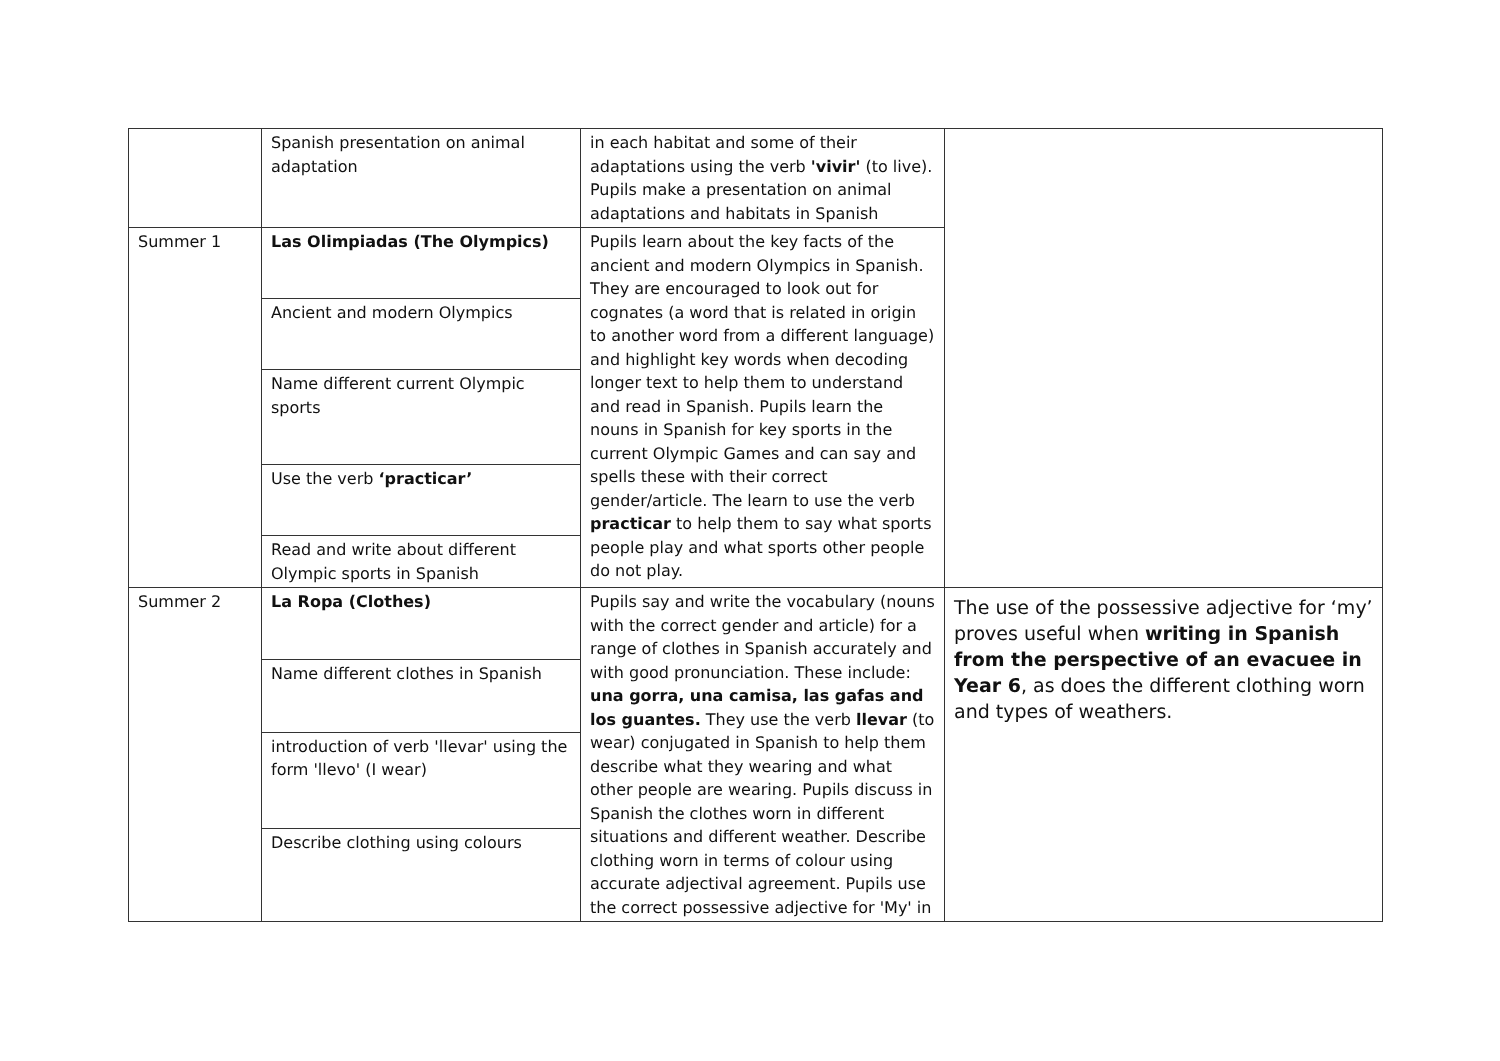| | Spanish presentation on animal adaptation | in each habitat and some of their adaptations using the verb 'vivir' (to live). Pupils make a presentation on animal adaptations and habitats in Spanish | |
| Summer 1 | Las Olimpiadas (The Olympics) | Pupils learn about the key facts of the ancient and modern Olympics in Spanish. They are encouraged to look out for cognates (a word that is related in origin to another word from a different language) and highlight key words when decoding longer text to help them to understand and read in Spanish. Pupils learn the nouns in Spanish for key sports in the current Olympic Games and can say and spells these with their correct gender/article. The learn to use the verb practicar to help them to say what sports people play and what sports other people do not play. | |
| | Ancient and modern Olympics | | |
| | Name different current Olympic sports | | |
| | Use the verb ‘practicar’ | | |
| | Read and write about different Olympic sports in Spanish | | |
| Summer 2 | La Ropa (Clothes) | Pupils say and write the vocabulary (nouns with the correct gender and article) for a range of clothes in Spanish accurately and with good pronunciation. These include: una gorra, una camisa, las gafas and los guantes. They use the verb llevar (to wear) conjugated in Spanish to help them describe what they wearing and what other people are wearing. Pupils discuss in Spanish the clothes worn in different situations and different weather. Describe clothing worn in terms of colour using accurate adjectival agreement. Pupils use the correct possessive adjective for 'My' in | The use of the possessive adjective for ‘my’ proves useful when writing in Spanish from the perspective of an evacuee in Year 6 , as does the different clothing worn and types of weathers. |
| | Name different clothes in Spanish | | |
| | introduction of verb 'llevar' using the form 'llevo' (I wear) | | |
| | Describe clothing using colours | | |